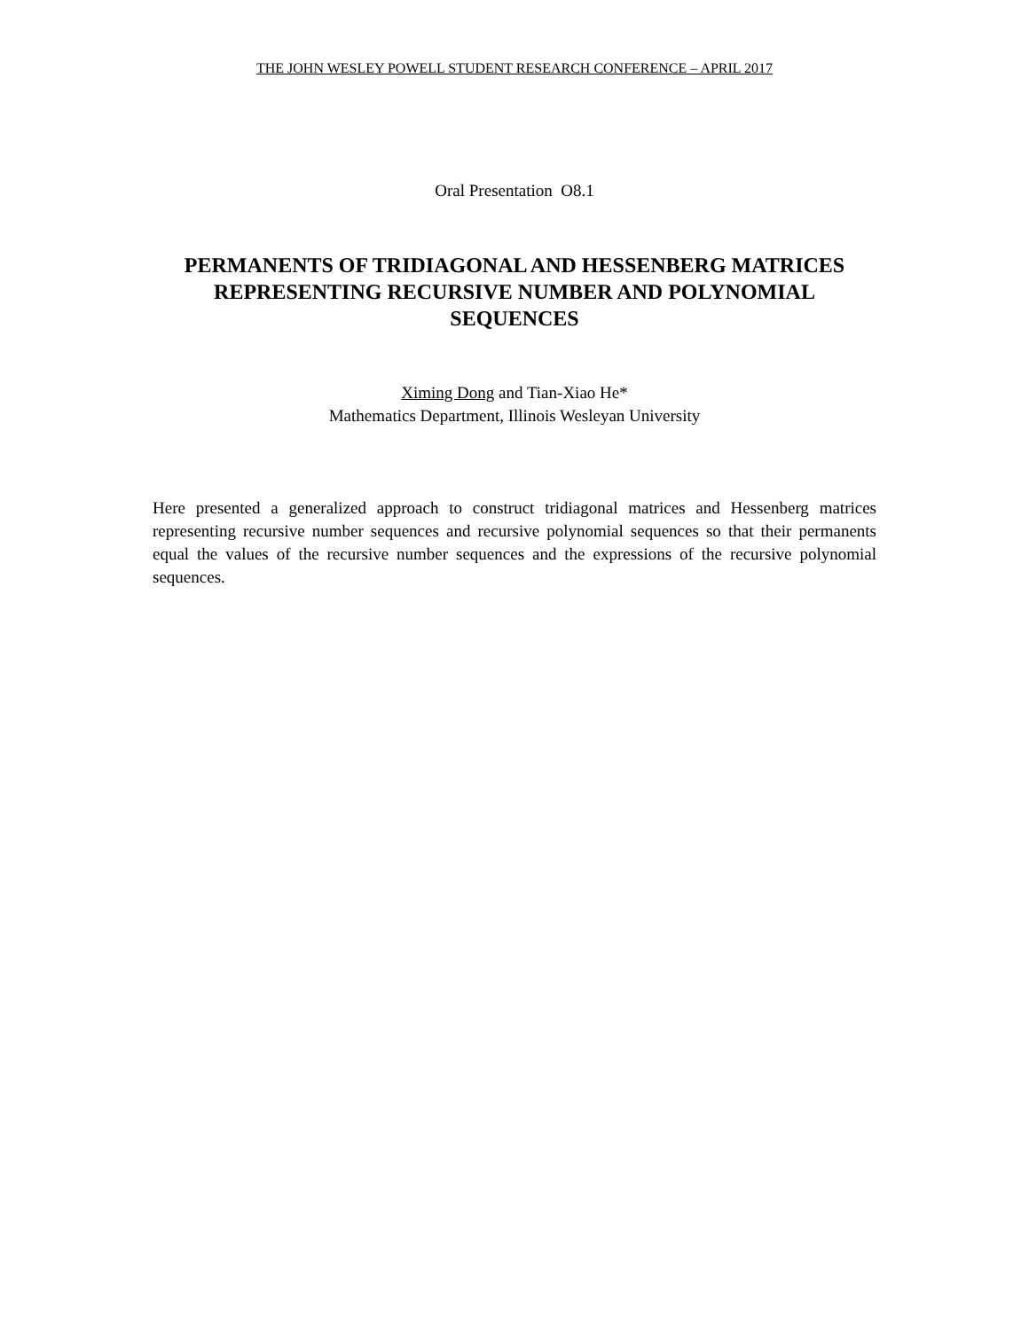THE JOHN WESLEY POWELL STUDENT RESEARCH CONFERENCE – APRIL 2017
Oral Presentation O8.1
PERMANENTS OF TRIDIAGONAL AND HESSENBERG MATRICES REPRESENTING RECURSIVE NUMBER AND POLYNOMIAL SEQUENCES
Ximing Dong and Tian-Xiao He*
Mathematics Department, Illinois Wesleyan University
Here presented a generalized approach to construct tridiagonal matrices and Hessenberg matrices representing recursive number sequences and recursive polynomial sequences so that their permanents equal the values of the recursive number sequences and the expressions of the recursive polynomial sequences.